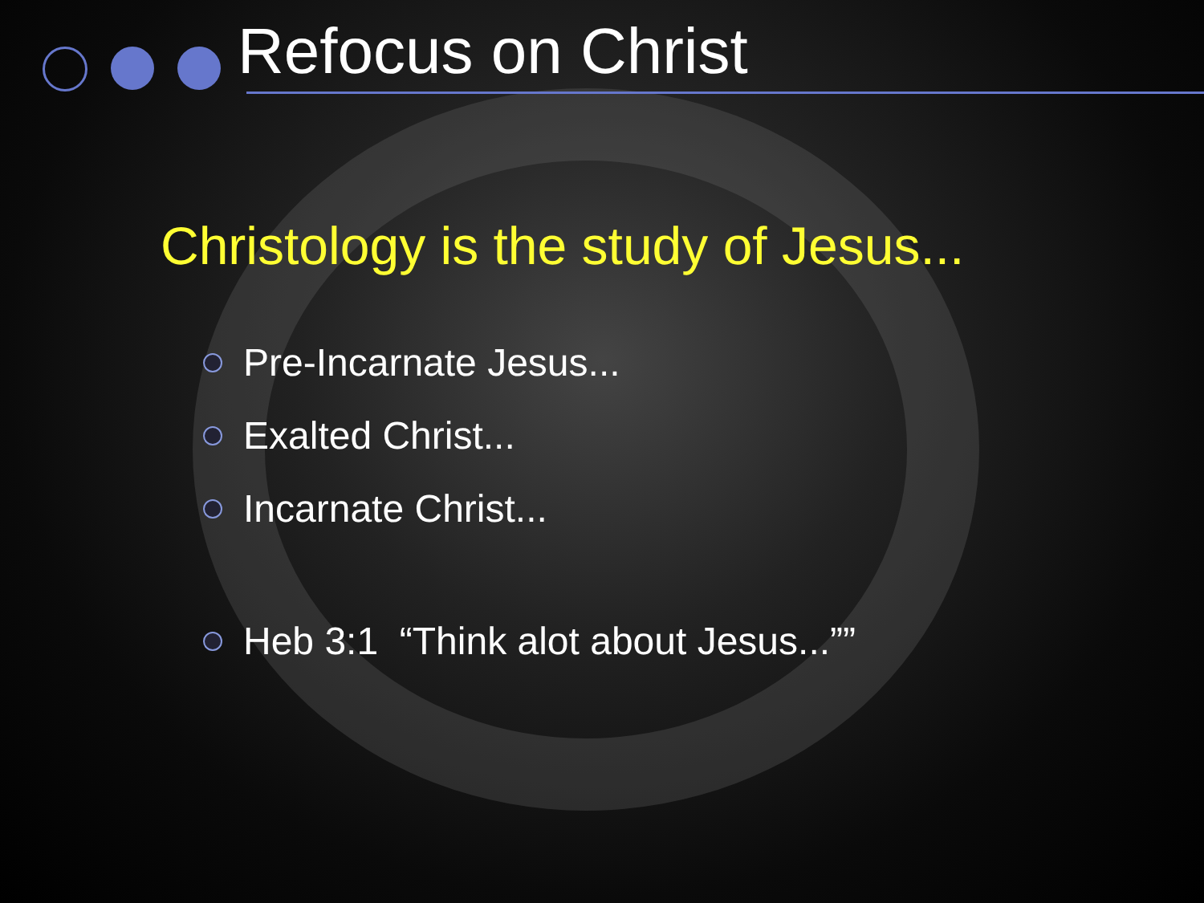Refocus on Christ
Christology is the study of Jesus...
Pre-Incarnate Jesus...
Exalted Christ...
Incarnate Christ...
Heb 3:1 “Think alot about Jesus...””